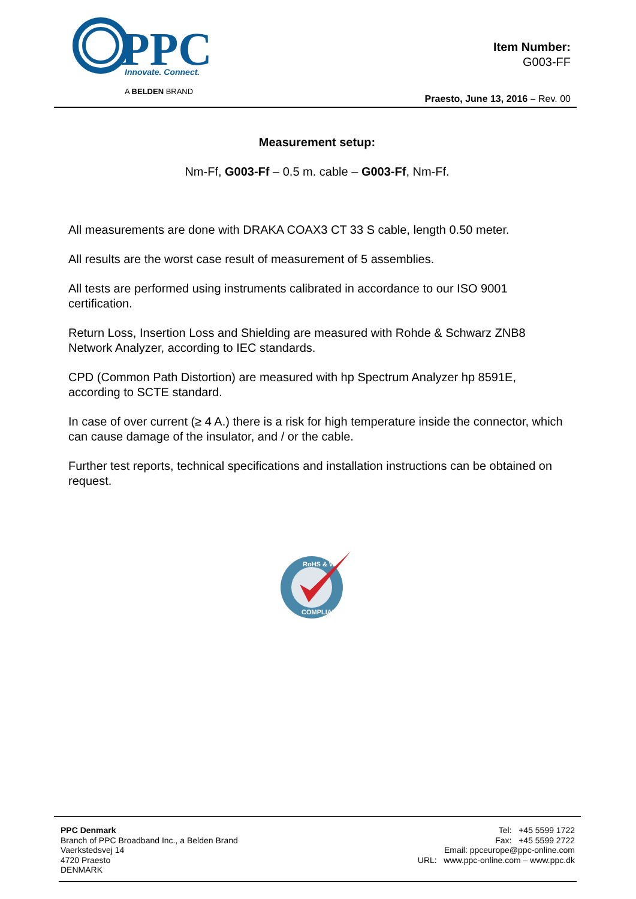PPC
Innovate. Connect.
A BELDEN BRAND
Item Number:
G003-FF
Praesto, June 13, 2016 – Rev. 00
Measurement setup:
Nm-Ff, G003-Ff – 0.5 m. cable – G003-Ff, Nm-Ff.
All measurements are done with DRAKA COAX3 CT 33 S cable, length 0.50 meter.
All results are the worst case result of measurement of 5 assemblies.
All tests are performed using instruments calibrated in accordance to our ISO 9001 certification.
Return Loss, Insertion Loss and Shielding are measured with Rohde & Schwarz ZNB8 Network Analyzer, according to IEC standards.
CPD (Common Path Distortion) are measured with hp Spectrum Analyzer hp 8591E, according to SCTE standard.
In case of over current (≥ 4 A.) there is a risk for high temperature inside the connector, which can cause damage of the insulator, and / or the cable.
Further test reports, technical specifications and installation instructions can be obtained on request.
RoHS & WEEE
COMPLIANT
PPC Denmark
Branch of PPC Broadband Inc., a Belden Brand
Vaerkstedsvej 14
4720 Praesto
DENMARK
Tel: +45 5599 1722
Fax: +45 5599 2722
Email: ppceurope@ppc-online.com
URL: www.ppc-online.com – www.ppc.dk